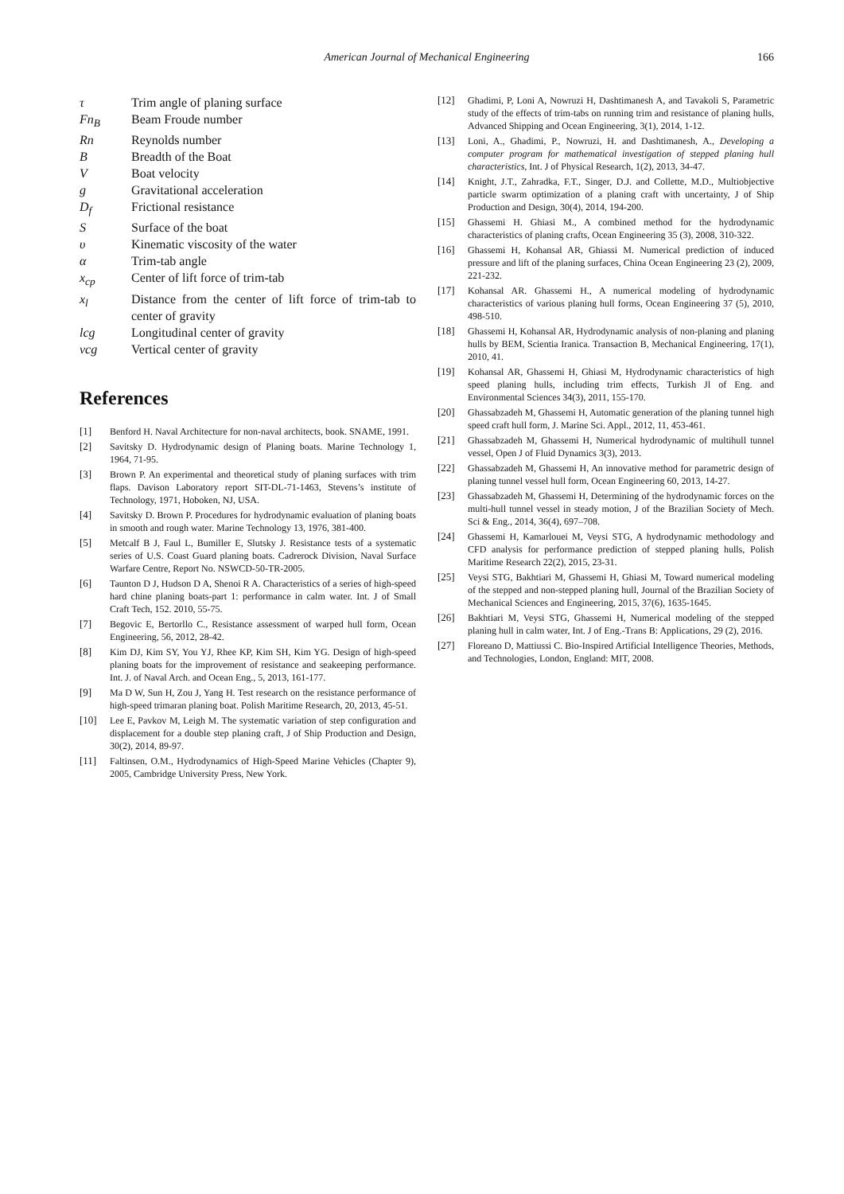American Journal of Mechanical Engineering
166
τ Trim angle of planing surface
Fn<sub>B</sub> Beam Froude number
Rn Reynolds number
B Breadth of the Boat
V Boat velocity
g Gravitational acceleration
D<sub>f</sub> Frictional resistance
S Surface of the boat
υ Kinematic viscosity of the water
α Trim-tab angle
x<sub>cp</sub> Center of lift force of trim-tab
x<sub>l</sub> Distance from the center of lift force of trim-tab to center of gravity
lcg Longitudinal center of gravity
vcg Vertical center of gravity
References
[1] Benford H. Naval Architecture for non-naval architects, book. SNAME, 1991.
[2] Savitsky D. Hydrodynamic design of Planing boats. Marine Technology 1, 1964, 71-95.
[3] Brown P. An experimental and theoretical study of planing surfaces with trim flaps. Davison Laboratory report SIT-DL-71-1463, Stevens’s institute of Technology, 1971, Hoboken, NJ, USA.
[4] Savitsky D. Brown P. Procedures for hydrodynamic evaluation of planing boats in smooth and rough water. Marine Technology 13, 1976, 381-400.
[5] Metcalf B J, Faul L, Bumiller E, Slutsky J. Resistance tests of a systematic series of U.S. Coast Guard planing boats. Cadrerock Division, Naval Surface Warfare Centre, Report No. NSWCD-50-TR-2005.
[6] Taunton D J, Hudson D A, Shenoi R A. Characteristics of a series of high-speed hard chine planing boats-part 1: performance in calm water. Int. J of Small Craft Tech, 152. 2010, 55-75.
[7] Begovic E, Bertorllo C., Resistance assessment of warped hull form, Ocean Engineering, 56, 2012, 28-42.
[8] Kim DJ, Kim SY, You YJ, Rhee KP, Kim SH, Kim YG. Design of high-speed planing boats for the improvement of resistance and seakeeping performance. Int. J. of Naval Arch. and Ocean Eng., 5, 2013, 161-177.
[9] Ma D W, Sun H, Zou J, Yang H. Test research on the resistance performance of high-speed trimaran planing boat. Polish Maritime Research, 20, 2013, 45-51.
[10] Lee E, Pavkov M, Leigh M. The systematic variation of step configuration and displacement for a double step planing craft, J of Ship Production and Design, 30(2), 2014, 89-97.
[11] Faltinsen, O.M., Hydrodynamics of High-Speed Marine Vehicles (Chapter 9), 2005, Cambridge University Press, New York.
[12] Ghadimi, P, Loni A, Nowruzi H, Dashtimanesh A, and Tavakoli S, Parametric study of the effects of trim-tabs on running trim and resistance of planing hulls, Advanced Shipping and Ocean Engineering, 3(1), 2014, 1-12.
[13] Loni, A., Ghadimi, P., Nowruzi, H. and Dashtimanesh, A., Developing a computer program for mathematical investigation of stepped planing hull characteristics, Int. J of Physical Research, 1(2), 2013, 34-47.
[14] Knight, J.T., Zahradka, F.T., Singer, D.J. and Collette, M.D., Multiobjective particle swarm optimization of a planing craft with uncertainty, J of Ship Production and Design, 30(4), 2014, 194-200.
[15] Ghassemi H. Ghiasi M., A combined method for the hydrodynamic characteristics of planing crafts, Ocean Engineering 35 (3), 2008, 310-322.
[16] Ghassemi H, Kohansal AR, Ghiassi M. Numerical prediction of induced pressure and lift of the planing surfaces, China Ocean Engineering 23 (2), 2009, 221-232.
[17] Kohansal AR. Ghassemi H., A numerical modeling of hydrodynamic characteristics of various planing hull forms, Ocean Engineering 37 (5), 2010, 498-510.
[18] Ghassemi H, Kohansal AR, Hydrodynamic analysis of non-planing and planing hulls by BEM, Scientia Iranica. Transaction B, Mechanical Engineering, 17(1), 2010, 41.
[19] Kohansal AR, Ghassemi H, Ghiasi M, Hydrodynamic characteristics of high speed planing hulls, including trim effects, Turkish Jl of Eng. and Environmental Sciences 34(3), 2011, 155-170.
[20] Ghassabzadeh M, Ghassemi H, Automatic generation of the planing tunnel high speed craft hull form, J. Marine Sci. Appl., 2012, 11, 453-461.
[21] Ghassabzadeh M, Ghassemi H, Numerical hydrodynamic of multihull tunnel vessel, Open J of Fluid Dynamics 3(3), 2013.
[22] Ghassabzadeh M, Ghassemi H, An innovative method for parametric design of planing tunnel vessel hull form, Ocean Engineering 60, 2013, 14-27.
[23] Ghassabzadeh M, Ghassemi H, Determining of the hydrodynamic forces on the multi-hull tunnel vessel in steady motion, J of the Brazilian Society of Mech. Sci & Eng., 2014, 36(4), 697–708.
[24] Ghassemi H, Kamarlouei M, Veysi STG, A hydrodynamic methodology and CFD analysis for performance prediction of stepped planing hulls, Polish Maritime Research 22(2), 2015, 23-31.
[25] Veysi STG, Bakhtiari M, Ghassemi H, Ghiasi M, Toward numerical modeling of the stepped and non-stepped planing hull, Journal of the Brazilian Society of Mechanical Sciences and Engineering, 2015, 37(6), 1635-1645.
[26] Bakhtiari M, Veysi STG, Ghassemi H, Numerical modeling of the stepped planing hull in calm water, Int. J of Eng.-Trans B: Applications, 29 (2), 2016.
[27] Floreano D, Mattiussi C. Bio-Inspired Artificial Intelligence Theories, Methods, and Technologies, London, England: MIT, 2008.